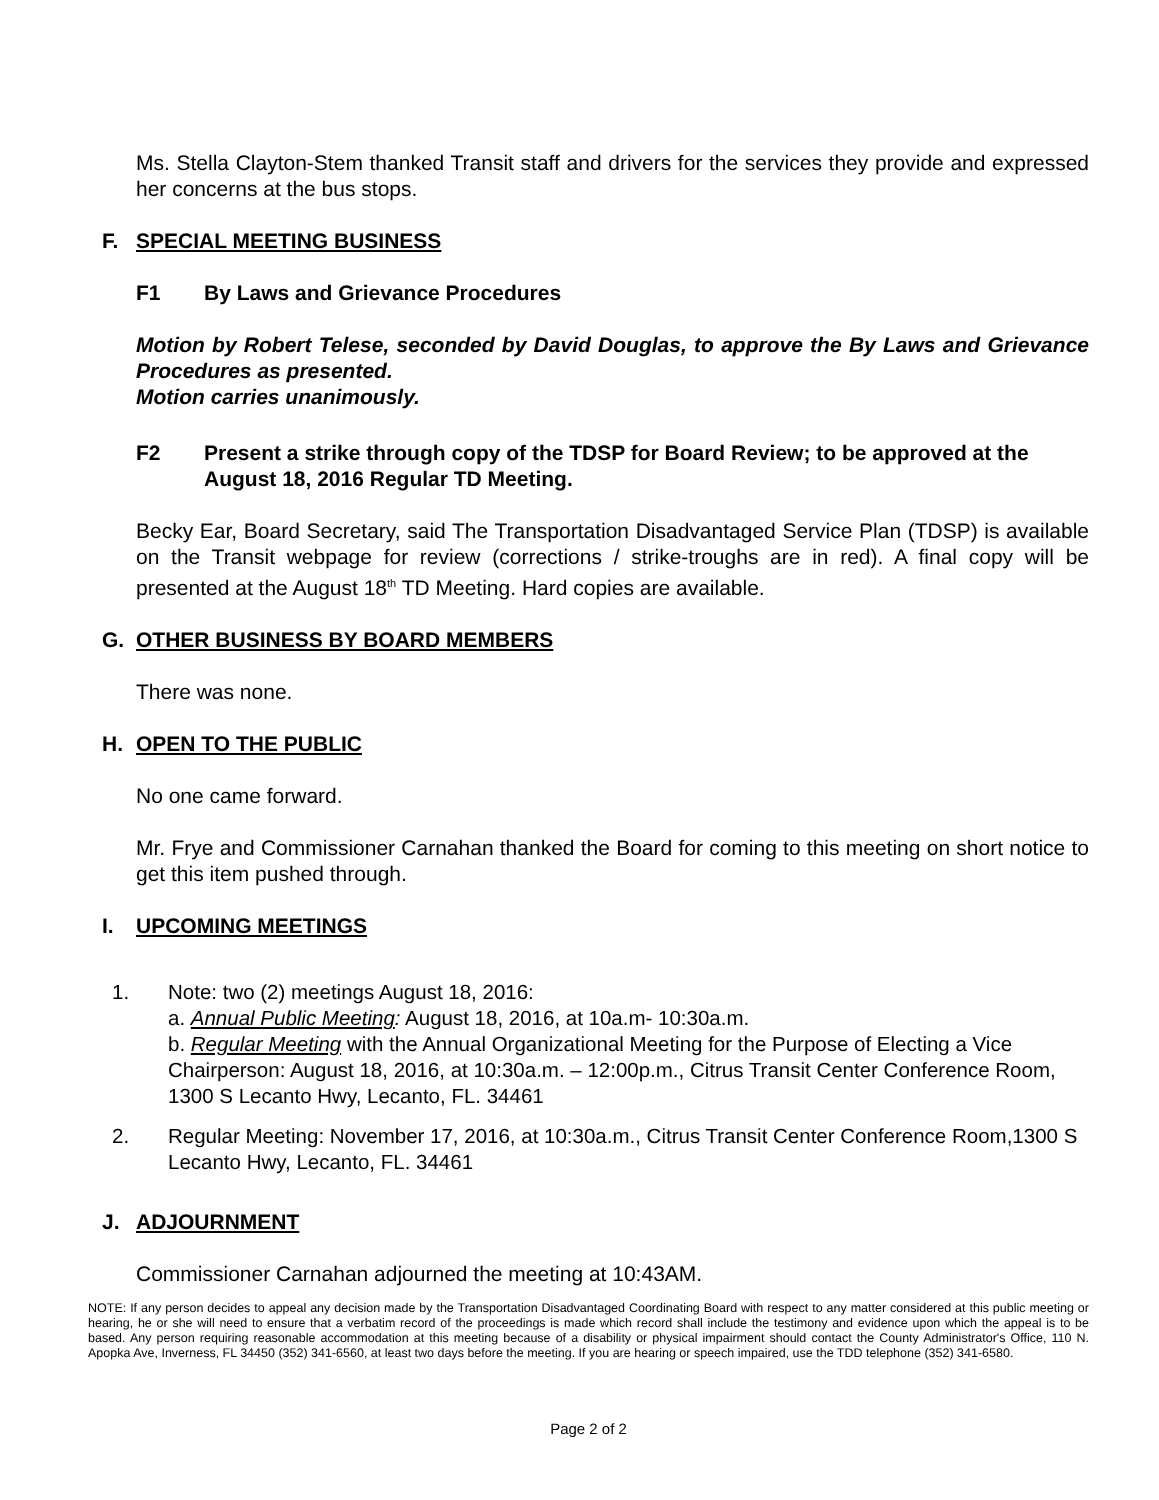Ms. Stella Clayton-Stem thanked Transit staff and drivers for the services they provide and expressed her concerns at the bus stops.
F. SPECIAL MEETING BUSINESS
F1 By Laws and Grievance Procedures
Motion by Robert Telese, seconded by David Douglas, to approve the By Laws and Grievance Procedures as presented.
Motion carries unanimously.
F2 Present a strike through copy of the TDSP for Board Review; to be approved at the August 18, 2016 Regular TD Meeting.
Becky Ear, Board Secretary, said The Transportation Disadvantaged Service Plan (TDSP) is available on the Transit webpage for review (corrections / strike-troughs are in red). A final copy will be presented at the August 18<sup>th</sup> TD Meeting. Hard copies are available.
G. OTHER BUSINESS BY BOARD MEMBERS
There was none.
H. OPEN TO THE PUBLIC
No one came forward.
Mr. Frye and Commissioner Carnahan thanked the Board for coming to this meeting on short notice to get this item pushed through.
I. UPCOMING MEETINGS
1. Note: two (2) meetings August 18, 2016:
a. Annual Public Meeting: August 18, 2016, at 10a.m- 10:30a.m.
b. Regular Meeting with the Annual Organizational Meeting for the Purpose of Electing a Vice Chairperson: August 18, 2016, at 10:30a.m. – 12:00p.m., Citrus Transit Center Conference Room, 1300 S Lecanto Hwy, Lecanto, FL. 34461
2. Regular Meeting: November 17, 2016, at 10:30a.m., Citrus Transit Center Conference Room,1300 S Lecanto Hwy, Lecanto, FL. 34461
J. ADJOURNMENT
Commissioner Carnahan adjourned the meeting at 10:43AM.
NOTE: If any person decides to appeal any decision made by the Transportation Disadvantaged Coordinating Board with respect to any matter considered at this public meeting or hearing, he or she will need to ensure that a verbatim record of the proceedings is made which record shall include the testimony and evidence upon which the appeal is to be based. Any person requiring reasonable accommodation at this meeting because of a disability or physical impairment should contact the County Administrator's Office, 110 N. Apopka Ave, Inverness, FL 34450 (352) 341-6560, at least two days before the meeting. If you are hearing or speech impaired, use the TDD telephone (352) 341-6580.
Page 2 of 2